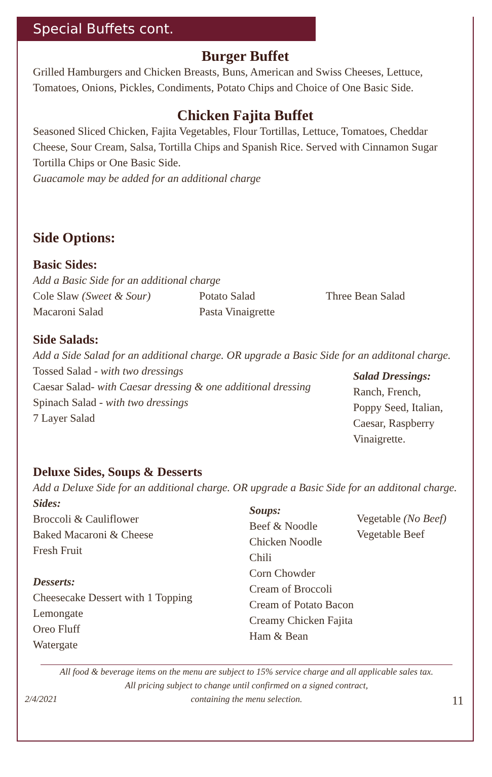Special Buffets cont.
Burger Buffet
Grilled Hamburgers and Chicken Breasts, Buns, American and Swiss Cheeses, Lettuce, Tomatoes, Onions, Pickles, Condiments, Potato Chips and Choice of One Basic Side.
Chicken Fajita Buffet
Seasoned Sliced Chicken, Fajita Vegetables, Flour Tortillas, Lettuce, Tomatoes, Cheddar Cheese, Sour Cream, Salsa, Tortilla Chips and Spanish Rice. Served with Cinnamon Sugar Tortilla Chips or One Basic Side.
Guacamole may be added for an additional charge
Side Options:
Basic Sides:
Add a Basic Side for an additional charge
Cole Slaw (Sweet & Sour)
Macaroni Salad
Potato Salad
Pasta Vinaigrette
Three Bean Salad
Side Salads:
Add a Side Salad for an additional charge. OR upgrade a Basic Side for an additonal charge.
Tossed Salad - with two dressings
Caesar Salad- with Caesar dressing & one additional dressing
Spinach Salad - with two dressings
7 Layer Salad
Salad Dressings:
Ranch, French,
Poppy Seed, Italian,
Caesar, Raspberry
Vinaigrette.
Deluxe Sides, Soups & Desserts
Add a Deluxe Side for an additional charge. OR upgrade a Basic Side for an additonal charge.
Sides:
Broccoli & Cauliflower
Baked Macaroni & Cheese
Fresh Fruit
Desserts:
Cheesecake Dessert with 1 Topping
Lemongate
Oreo Fluff
Watergate
Soups:
Beef & Noodle
Chicken Noodle
Chili
Corn Chowder
Cream of Broccoli
Cream of Potato Bacon
Creamy Chicken Fajita
Ham & Bean
Vegetable (No Beef)
Vegetable Beef
All food & beverage items on the menu are subject to 15% service charge and all applicable sales tax.
All pricing subject to change until confirmed on a signed contract,
containing the menu selection.
2/4/2021 11